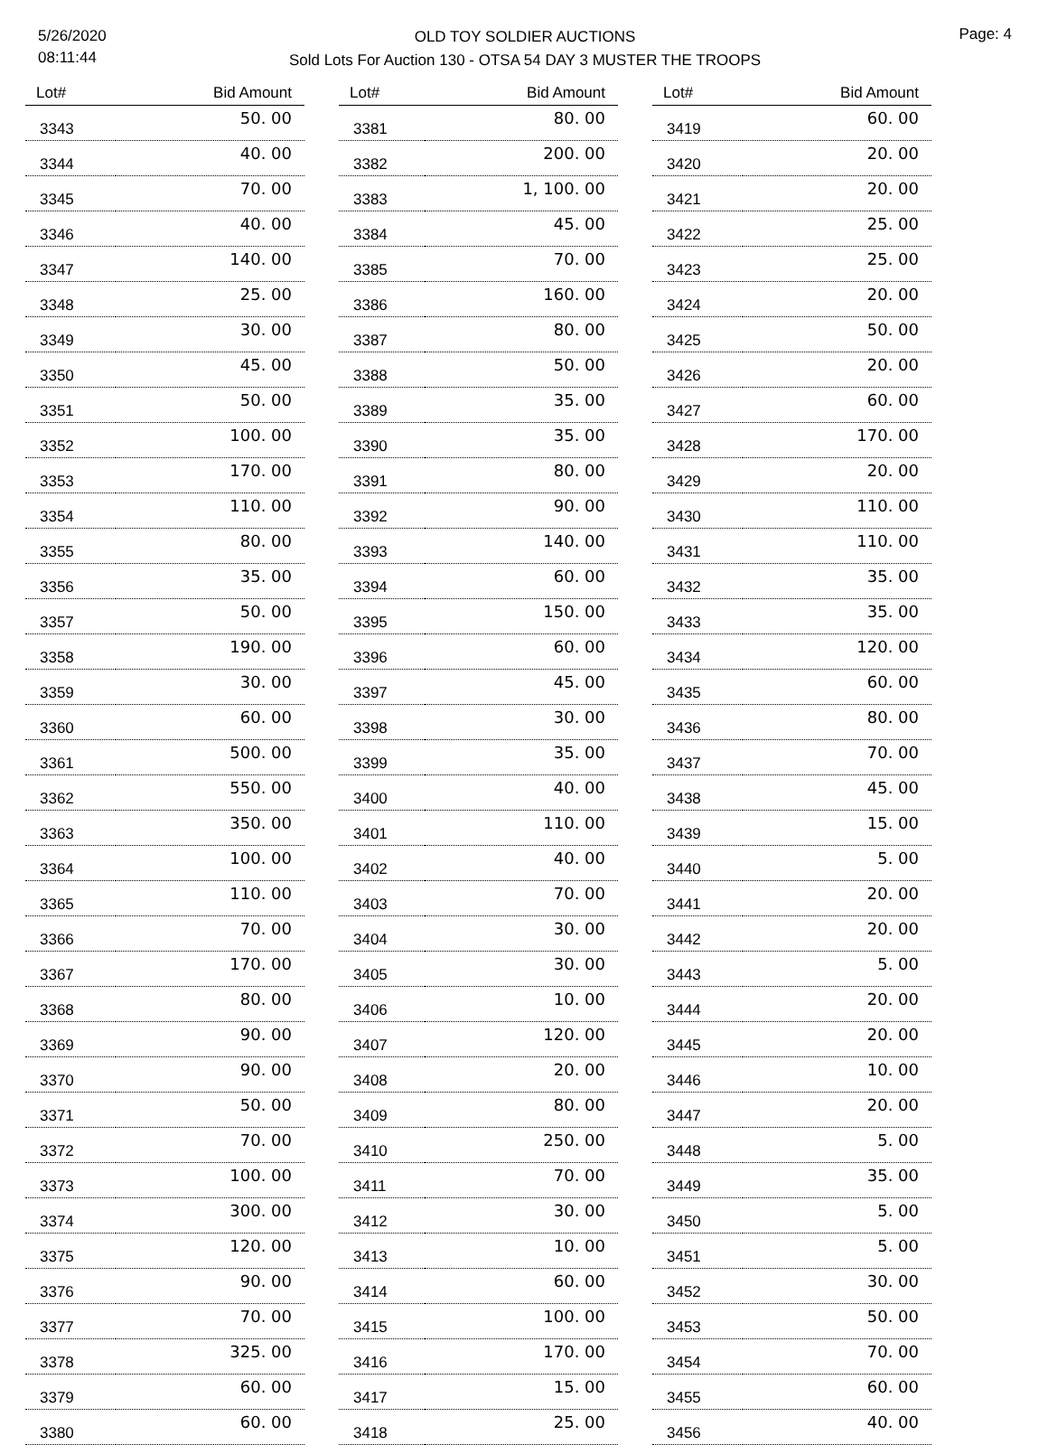5/26/2020
08:11:44
OLD TOY SOLDIER AUCTIONS
Sold Lots For Auction 130 - OTSA 54 DAY 3 MUSTER THE TROOPS
Page: 4
| Lot# | Bid Amount |
| --- | --- |
| 3343 | 50. 00 |
| 3344 | 40. 00 |
| 3345 | 70. 00 |
| 3346 | 40. 00 |
| 3347 | 140. 00 |
| 3348 | 25. 00 |
| 3349 | 30. 00 |
| 3350 | 45. 00 |
| 3351 | 50. 00 |
| 3352 | 100. 00 |
| 3353 | 170. 00 |
| 3354 | 110. 00 |
| 3355 | 80. 00 |
| 3356 | 35. 00 |
| 3357 | 50. 00 |
| 3358 | 190. 00 |
| 3359 | 30. 00 |
| 3360 | 60. 00 |
| 3361 | 500. 00 |
| 3362 | 550. 00 |
| 3363 | 350. 00 |
| 3364 | 100. 00 |
| 3365 | 110. 00 |
| 3366 | 70. 00 |
| 3367 | 170. 00 |
| 3368 | 80. 00 |
| 3369 | 90. 00 |
| 3370 | 90. 00 |
| 3371 | 50. 00 |
| 3372 | 70. 00 |
| 3373 | 100. 00 |
| 3374 | 300. 00 |
| 3375 | 120. 00 |
| 3376 | 90. 00 |
| 3377 | 70. 00 |
| 3378 | 325. 00 |
| 3379 | 60. 00 |
| 3380 | 60. 00 |
| Lot# | Bid Amount |
| --- | --- |
| 3381 | 80. 00 |
| 3382 | 200. 00 |
| 3383 | 1, 100. 00 |
| 3384 | 45. 00 |
| 3385 | 70. 00 |
| 3386 | 160. 00 |
| 3387 | 80. 00 |
| 3388 | 50. 00 |
| 3389 | 35. 00 |
| 3390 | 35. 00 |
| 3391 | 80. 00 |
| 3392 | 90. 00 |
| 3393 | 140. 00 |
| 3394 | 60. 00 |
| 3395 | 150. 00 |
| 3396 | 60. 00 |
| 3397 | 45. 00 |
| 3398 | 30. 00 |
| 3399 | 35. 00 |
| 3400 | 40. 00 |
| 3401 | 110. 00 |
| 3402 | 40. 00 |
| 3403 | 70. 00 |
| 3404 | 30. 00 |
| 3405 | 30. 00 |
| 3406 | 10. 00 |
| 3407 | 120. 00 |
| 3408 | 20. 00 |
| 3409 | 80. 00 |
| 3410 | 250. 00 |
| 3411 | 70. 00 |
| 3412 | 30. 00 |
| 3413 | 10. 00 |
| 3414 | 60. 00 |
| 3415 | 100. 00 |
| 3416 | 170. 00 |
| 3417 | 15. 00 |
| 3418 | 25. 00 |
| Lot# | Bid Amount |
| --- | --- |
| 3419 | 60. 00 |
| 3420 | 20. 00 |
| 3421 | 20. 00 |
| 3422 | 25. 00 |
| 3423 | 25. 00 |
| 3424 | 20. 00 |
| 3425 | 50. 00 |
| 3426 | 20. 00 |
| 3427 | 60. 00 |
| 3428 | 170. 00 |
| 3429 | 20. 00 |
| 3430 | 110. 00 |
| 3431 | 110. 00 |
| 3432 | 35. 00 |
| 3433 | 35. 00 |
| 3434 | 120. 00 |
| 3435 | 60. 00 |
| 3436 | 80. 00 |
| 3437 | 70. 00 |
| 3438 | 45. 00 |
| 3439 | 15. 00 |
| 3440 | 5. 00 |
| 3441 | 20. 00 |
| 3442 | 20. 00 |
| 3443 | 5. 00 |
| 3444 | 20. 00 |
| 3445 | 20. 00 |
| 3446 | 10. 00 |
| 3447 | 20. 00 |
| 3448 | 5. 00 |
| 3449 | 35. 00 |
| 3450 | 5. 00 |
| 3451 | 5. 00 |
| 3452 | 30. 00 |
| 3453 | 50. 00 |
| 3454 | 70. 00 |
| 3455 | 60. 00 |
| 3456 | 40. 00 |